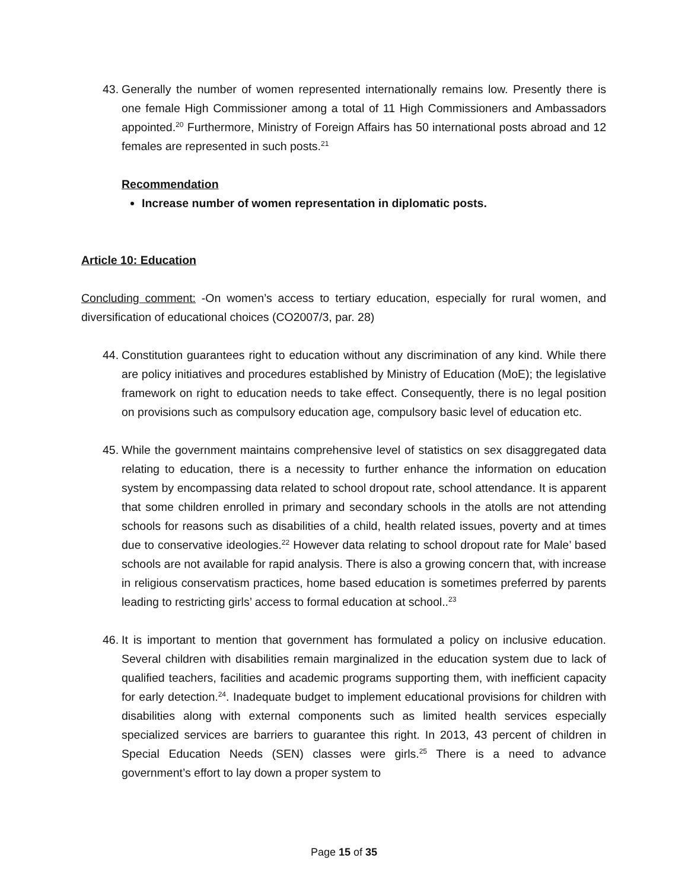43. Generally the number of women represented internationally remains low. Presently there is one female High Commissioner among a total of 11 High Commissioners and Ambassadors appointed.<sup>20</sup> Furthermore, Ministry of Foreign Affairs has 50 international posts abroad and 12 females are represented in such posts.<sup>21</sup>
Recommendation
Increase number of women representation in diplomatic posts.
Article 10: Education
Concluding comment: -On women’s access to tertiary education, especially for rural women, and diversification of educational choices (CO2007/3, par. 28)
44. Constitution guarantees right to education without any discrimination of any kind. While there are policy initiatives and procedures established by Ministry of Education (MoE); the legislative framework on right to education needs to take effect. Consequently, there is no legal position on provisions such as compulsory education age, compulsory basic level of education etc.
45. While the government maintains comprehensive level of statistics on sex disaggregated data relating to education, there is a necessity to further enhance the information on education system by encompassing data related to school dropout rate, school attendance. It is apparent that some children enrolled in primary and secondary schools in the atolls are not attending schools for reasons such as disabilities of a child, health related issues, poverty and at times due to conservative ideologies.<sup>22</sup> However data relating to school dropout rate for Male’ based schools are not available for rapid analysis. There is also a growing concern that, with increase in religious conservatism practices, home based education is sometimes preferred by parents leading to restricting girls’ access to formal education at school..<sup>23</sup>
46. It is important to mention that government has formulated a policy on inclusive education. Several children with disabilities remain marginalized in the education system due to lack of qualified teachers, facilities and academic programs supporting them, with inefficient capacity for early detection.<sup>24</sup>. Inadequate budget to implement educational provisions for children with disabilities along with external components such as limited health services especially specialized services are barriers to guarantee this right. In 2013, 43 percent of children in Special Education Needs (SEN) classes were girls.<sup>25</sup> There is a need to advance government’s effort to lay down a proper system to
Page 15 of 35